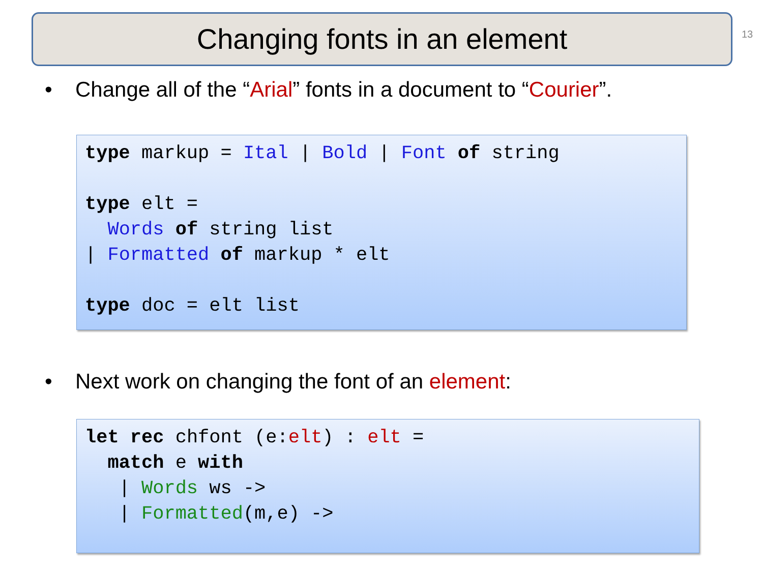Changing fonts in an element 13
• Change all of the “Arial” fonts in a document to “Courier”.
type markup = Ital | Bold | Font of string type elt = Words of string list | Formatted of markup * elt type doc = elt list
• Next work on changing the font of an element:
let rec chfont (e:elt) : elt = match e with | Words ws -> | Formatted(m,e) ->